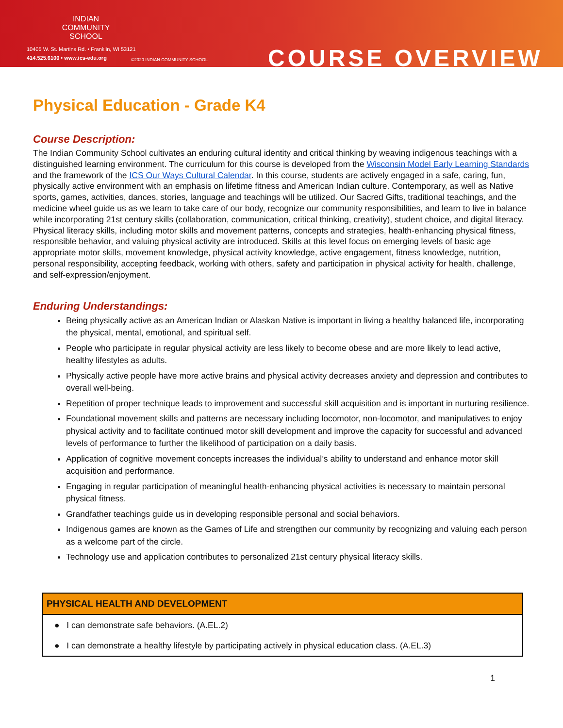INDIAN COMMUNITY SCHOOL
10405 W. St. Martins Rd. • Franklin, WI 53121
414.525.6100 • www.ics-edu.org
©2020 INDIAN COMMUNITY SCHOOL COURSE OVERVIEW
Physical Education - Grade K4
Course Description:
The Indian Community School cultivates an enduring cultural identity and critical thinking by weaving indigenous teachings with a distinguished learning environment. The curriculum for this course is developed from the Wisconsin Model Early Learning Standards and the framework of the ICS Our Ways Cultural Calendar. In this course, students are actively engaged in a safe, caring, fun, physically active environment with an emphasis on lifetime fitness and American Indian culture. Contemporary, as well as Native sports, games, activities, dances, stories, language and teachings will be utilized. Our Sacred Gifts, traditional teachings, and the medicine wheel guide us as we learn to take care of our body, recognize our community responsibilities, and learn to live in balance while incorporating 21st century skills (collaboration, communication, critical thinking, creativity), student choice, and digital literacy. Physical literacy skills, including motor skills and movement patterns, concepts and strategies, health-enhancing physical fitness, responsible behavior, and valuing physical activity are introduced. Skills at this level focus on emerging levels of basic age appropriate motor skills, movement knowledge, physical activity knowledge, active engagement, fitness knowledge, nutrition, personal responsibility, accepting feedback, working with others, safety and participation in physical activity for health, challenge, and self-expression/enjoyment.
Enduring Understandings:
Being physically active as an American Indian or Alaskan Native is important in living a healthy balanced life, incorporating the physical, mental, emotional, and spiritual self.
People who participate in regular physical activity are less likely to become obese and are more likely to lead active, healthy lifestyles as adults.
Physically active people have more active brains and physical activity decreases anxiety and depression and contributes to overall well-being.
Repetition of proper technique leads to improvement and successful skill acquisition and is important in nurturing resilience.
Foundational movement skills and patterns are necessary including locomotor, non-locomotor, and manipulatives to enjoy physical activity and to facilitate continued motor skill development and improve the capacity for successful and advanced levels of performance to further the likelihood of participation on a daily basis.
Application of cognitive movement concepts increases the individual’s ability to understand and enhance motor skill acquisition and performance.
Engaging in regular participation of meaningful health-enhancing physical activities is necessary to maintain personal physical fitness.
Grandfather teachings guide us in developing responsible personal and social behaviors.
Indigenous games are known as the Games of Life and strengthen our community by recognizing and valuing each person as a welcome part of the circle.
Technology use and application contributes to personalized 21st century physical literacy skills.
| PHYSICAL HEALTH AND DEVELOPMENT |
| --- |
| ● I can demonstrate safe behaviors. (A.EL.2) |
| ● I can demonstrate a healthy lifestyle by participating actively in physical education class. (A.EL.3) |
1